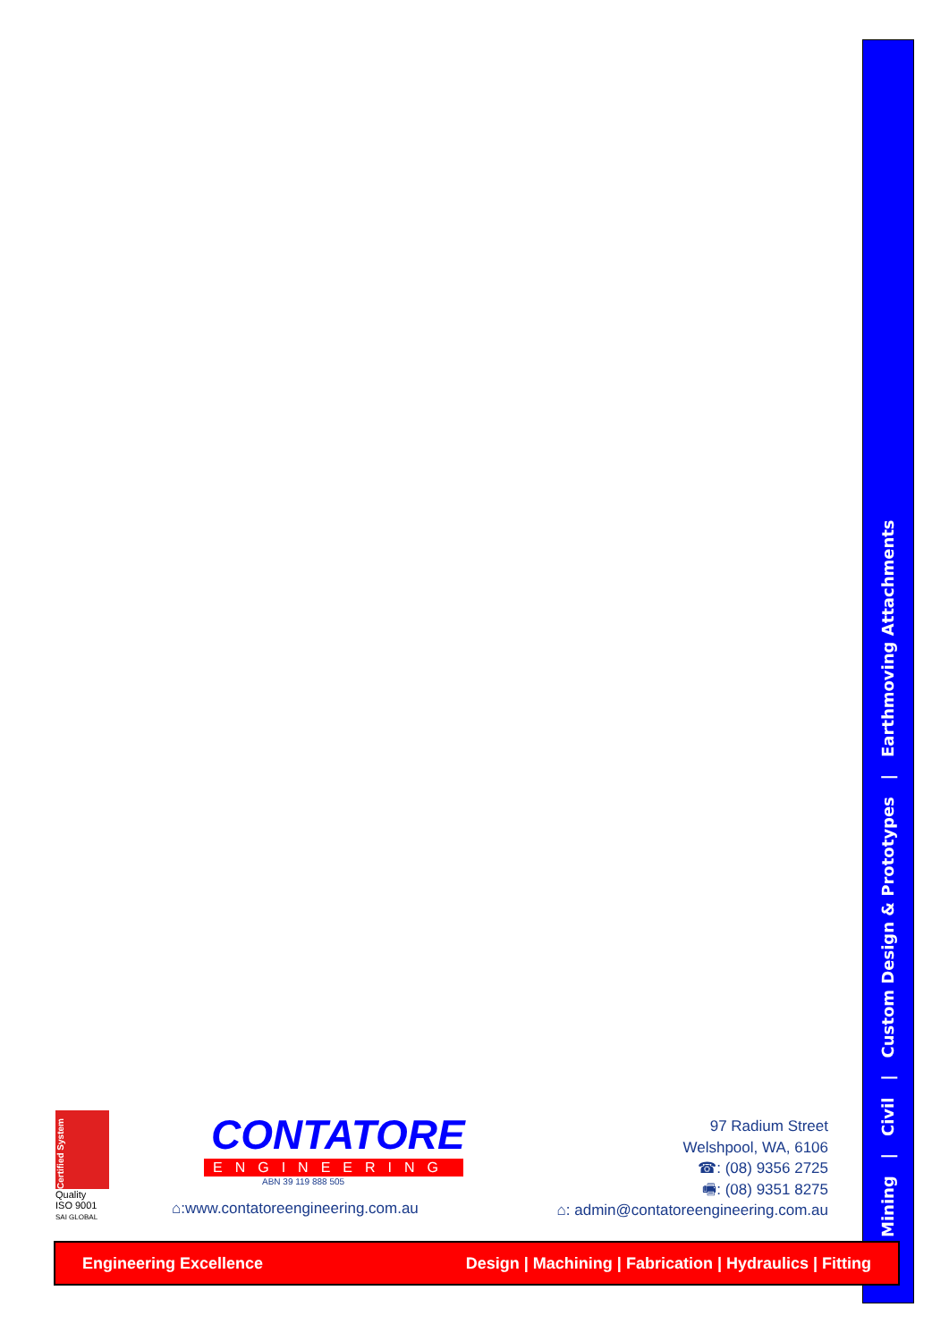Mining | Civil | Custom Design & Prototypes | Earthmoving Attachments
Certified System
Quality
ISO 9001
SAI GLOBAL
CONTATORE
ENGINEERING
ABN 39 119 888 505
⌂:www.contatoreengineering.com.au
97 Radium Street
Welshpool, WA, 6106
☎: (08) 9356 2725
🖷: (08) 9351 8275
⌂: admin@contatoreengineering.com.au
Engineering Excellence Design | Machining | Fabrication | Hydraulics | Fitting